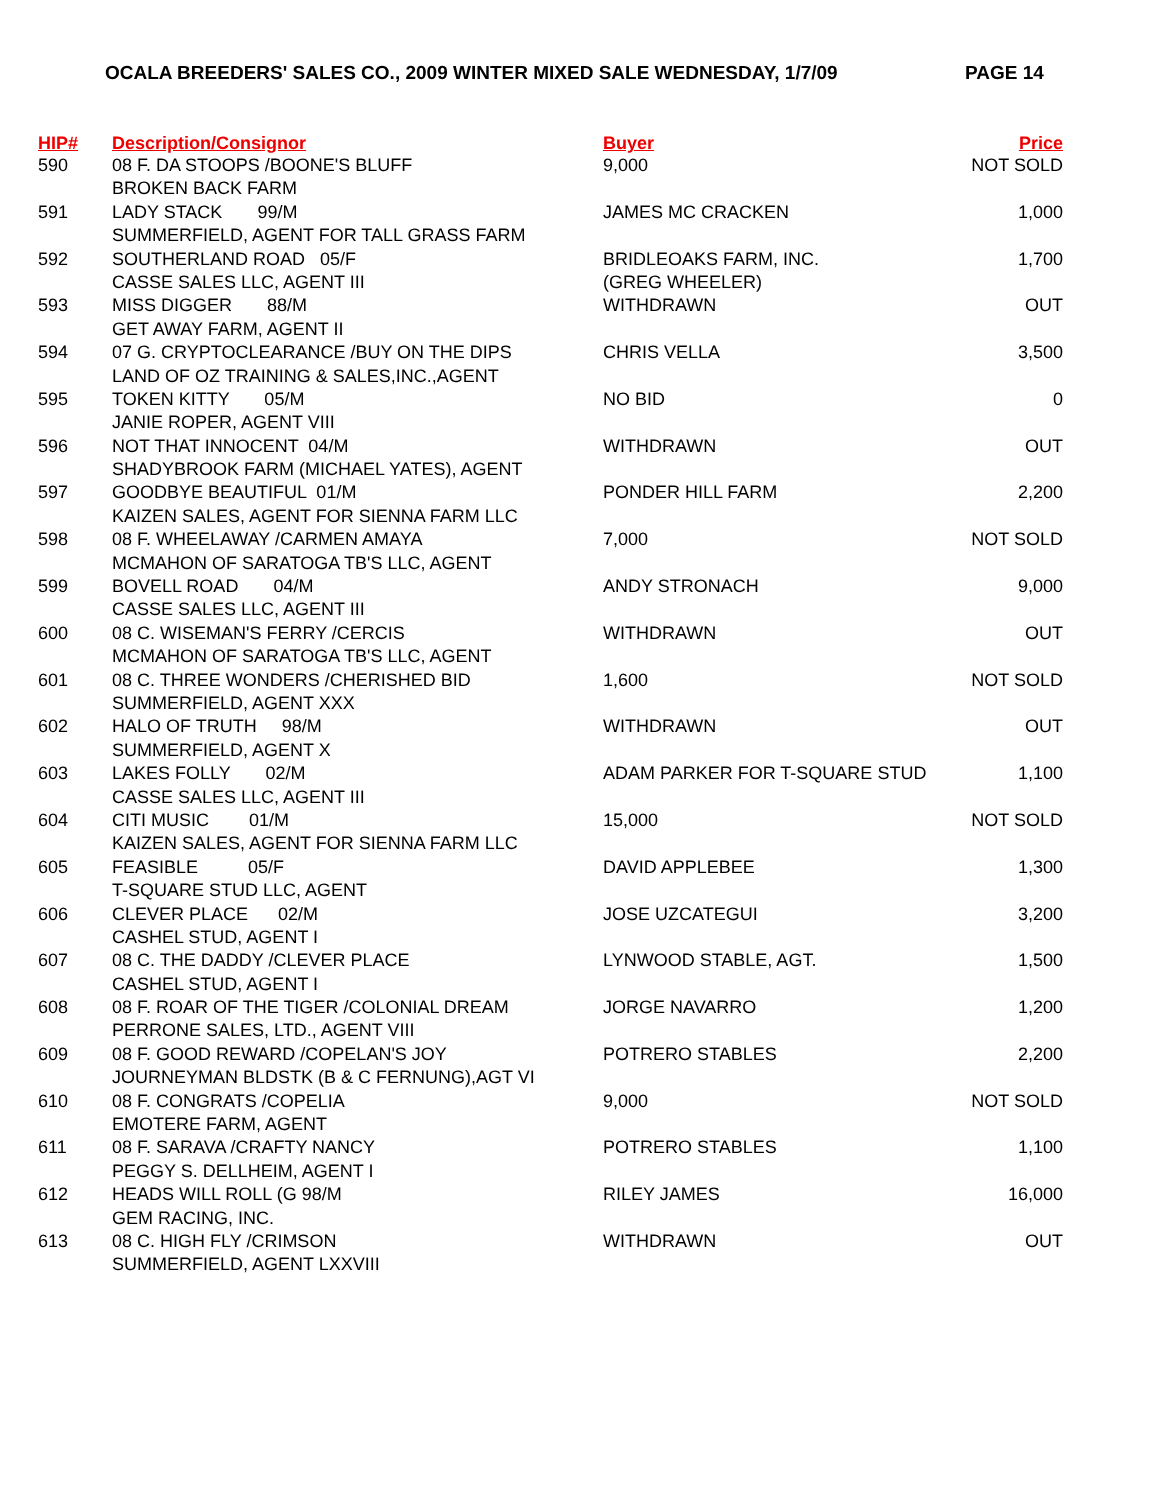OCALA BREEDERS' SALES CO., 2009 WINTER MIXED SALE WEDNESDAY, 1/7/09 PAGE 14
| HIP# | Description/Consignor | Buyer | Price |
| --- | --- | --- | --- |
| 590 | 08 F. DA STOOPS /BOONE'S BLUFF | 9,000 | NOT SOLD |
| | BROKEN BACK FARM | | |
| 591 | LADY STACK 99/M | JAMES MC CRACKEN | 1,000 |
| | SUMMERFIELD, AGENT FOR TALL GRASS FARM | | |
| 592 | SOUTHERLAND ROAD 05/F | BRIDLEOAKS FARM, INC. | 1,700 |
| | CASSE SALES LLC, AGENT III | (GREG WHEELER) | |
| 593 | MISS DIGGER 88/M | WITHDRAWN | OUT |
| | GET AWAY FARM, AGENT II | | |
| 594 | 07 G. CRYPTOCLEARANCE /BUY ON THE DIPS | CHRIS VELLA | 3,500 |
| | LAND OF OZ TRAINING & SALES,INC.,AGENT | | |
| 595 | TOKEN KITTY 05/M | NO BID | 0 |
| | JANIE ROPER, AGENT VIII | | |
| 596 | NOT THAT INNOCENT 04/M | WITHDRAWN | OUT |
| | SHADYBROOK FARM (MICHAEL YATES), AGENT | | |
| 597 | GOODBYE BEAUTIFUL 01/M | PONDER HILL FARM | 2,200 |
| | KAIZEN SALES, AGENT FOR SIENNA FARM LLC | | |
| 598 | 08 F. WHEELAWAY /CARMEN AMAYA | 7,000 | NOT SOLD |
| | MCMAHON OF SARATOGA TB'S LLC, AGENT | | |
| 599 | BOVELL ROAD 04/M | ANDY STRONACH | 9,000 |
| | CASSE SALES LLC, AGENT III | | |
| 600 | 08 C. WISEMAN'S FERRY /CERCIS | WITHDRAWN | OUT |
| | MCMAHON OF SARATOGA TB'S LLC, AGENT | | |
| 601 | 08 C. THREE WONDERS /CHERISHED BID | 1,600 | NOT SOLD |
| | SUMMERFIELD, AGENT XXX | | |
| 602 | HALO OF TRUTH 98/M | WITHDRAWN | OUT |
| | SUMMERFIELD, AGENT X | | |
| 603 | LAKES FOLLY 02/M | ADAM PARKER FOR T-SQUARE STUD | 1,100 |
| | CASSE SALES LLC, AGENT III | | |
| 604 | CITI MUSIC 01/M | 15,000 | NOT SOLD |
| | KAIZEN SALES, AGENT FOR SIENNA FARM LLC | | |
| 605 | FEASIBLE 05/F | DAVID APPLEBEE | 1,300 |
| | T-SQUARE STUD LLC, AGENT | | |
| 606 | CLEVER PLACE 02/M | JOSE UZCATEGUI | 3,200 |
| | CASHEL STUD, AGENT I | | |
| 607 | 08 C. THE DADDY /CLEVER PLACE | LYNWOOD STABLE, AGT. | 1,500 |
| | CASHEL STUD, AGENT I | | |
| 608 | 08 F. ROAR OF THE TIGER /COLONIAL DREAM | JORGE NAVARRO | 1,200 |
| | PERRONE SALES, LTD., AGENT VIII | | |
| 609 | 08 F. GOOD REWARD /COPELAN'S JOY | POTRERO STABLES | 2,200 |
| | JOURNEYMAN BLDSTK (B & C FERNUNG),AGT VI | | |
| 610 | 08 F. CONGRATS /COPELIA | 9,000 | NOT SOLD |
| | EMOTERE FARM, AGENT | | |
| 611 | 08 F. SARAVA /CRAFTY NANCY | POTRERO STABLES | 1,100 |
| | PEGGY S. DELLHEIM, AGENT I | | |
| 612 | HEADS WILL ROLL (G 98/M | RILEY JAMES | 16,000 |
| | GEM RACING, INC. | | |
| 613 | 08 C. HIGH FLY /CRIMSON | WITHDRAWN | OUT |
| | SUMMERFIELD, AGENT LXXVIII | | |